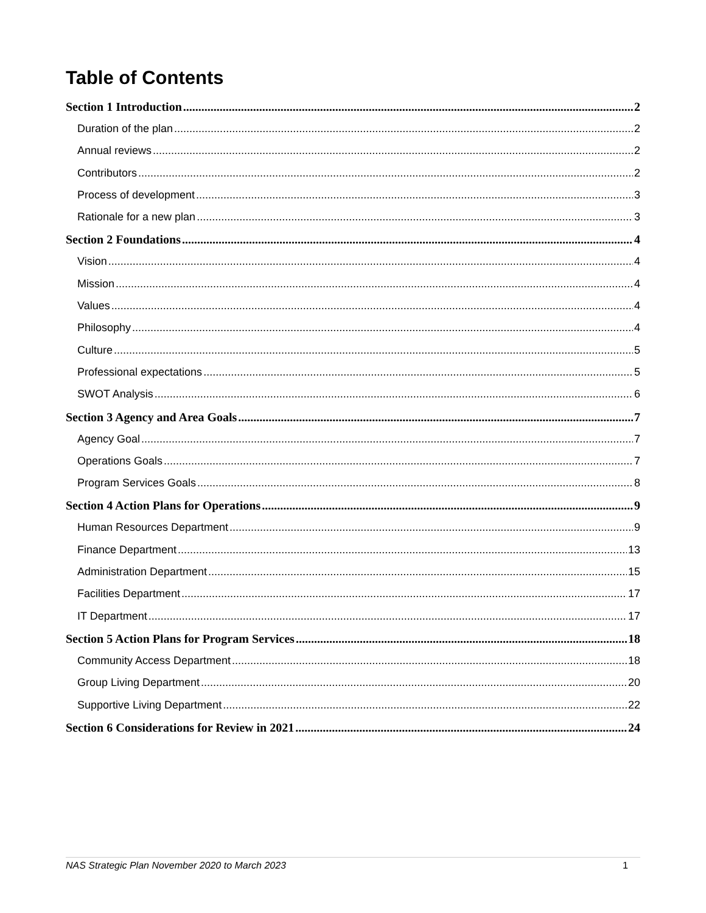Table of Contents
Section 1 Introduction 2
Duration of the plan 2
Annual reviews 2
Contributors 2
Process of development 3
Rationale for a new plan 3
Section 2 Foundations 4
Vision 4
Mission 4
Values 4
Philosophy 4
Culture 5
Professional expectations 5
SWOT Analysis 6
Section 3 Agency and Area Goals 7
Agency Goal 7
Operations Goals 7
Program Services Goals 8
Section 4 Action Plans for Operations 9
Human Resources Department 9
Finance Department 13
Administration Department 15
Facilities Department 17
IT Department 17
Section 5 Action Plans for Program Services 18
Community Access Department 18
Group Living Department 20
Supportive Living Department 22
Section 6 Considerations for Review in 2021 24
NAS Strategic Plan November 2020 to March 2023 1